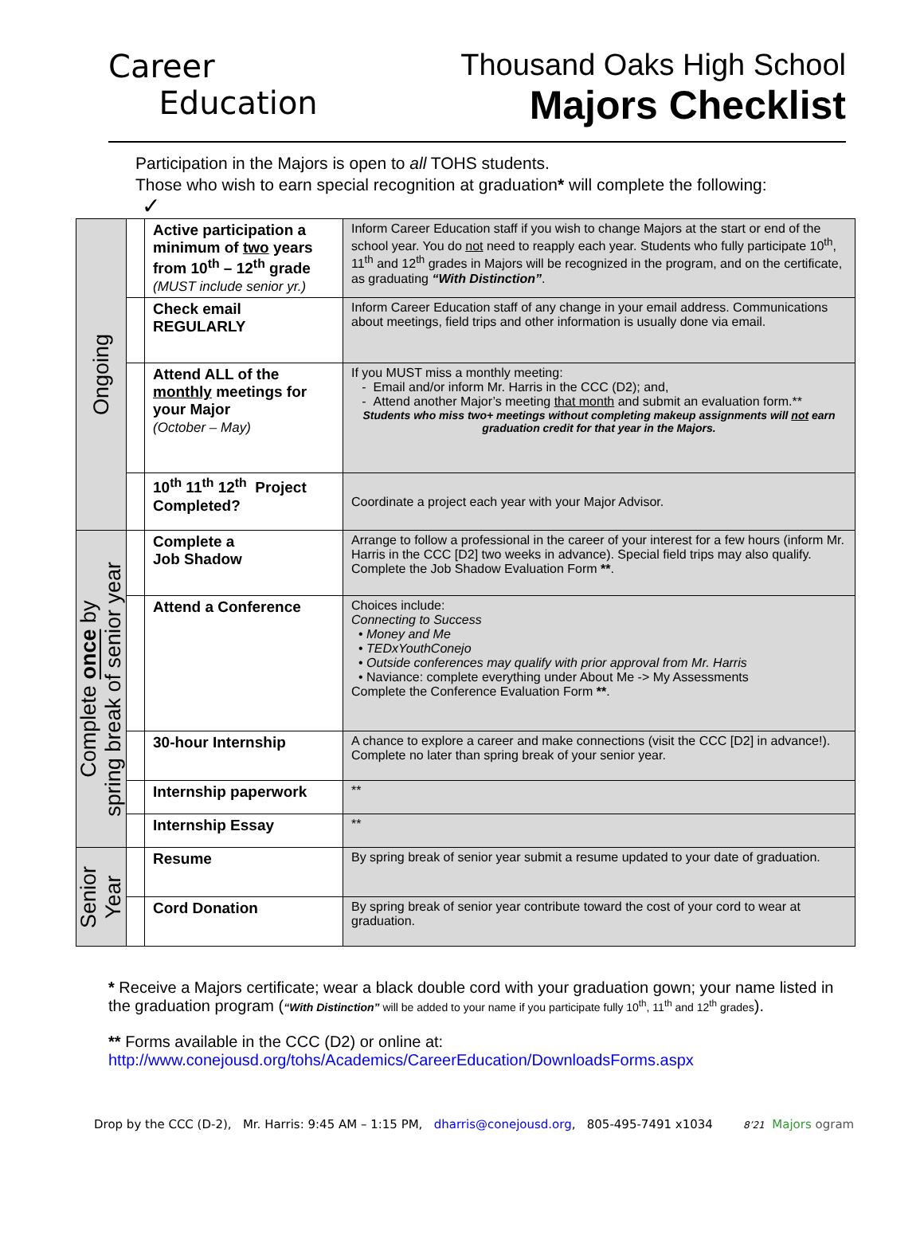Career
Education
Thousand Oaks High School
Majors Checklist
Participation in the Majors is open to all TOHS students.
Those who wish to earn special recognition at graduation* will complete the following:
✓
| Ongoing | | Active participation a minimum of two years from 10<sup>th</sup> – 12<sup>th</sup> grade (MUST include senior yr.) | Inform Career Education staff if you wish to change Majors at the start or end of the school year. You do not need to reapply each year. Students who fully participate 10<sup>th</sup>, 11<sup>th</sup> and 12<sup>th</sup> grades in Majors will be recognized in the program, and on the certificate, as graduating “With Distinction” . |
| | | Check email REGULARLY | Inform Career Education staff of any change in your email address. Communications about meetings, field trips and other information is usually done via email. |
| | | Attend ALL of the monthly meetings for your Major (October – May) | If you MUST miss a monthly meeting: - Email and/or inform Mr. Harris in the CCC (D2); and, - Attend another Major’s meeting that month and submit an evaluation form.** Students who miss two+ meetings without completing makeup assignments will not earn graduation credit for that year in the Majors. |
| | | 10<sup>th</sup> 11<sup>th</sup> 12<sup>th</sup> Project Completed? | Coordinate a project each year with your Major Advisor. |
| Complete once by spring break of senior year | | Complete a Job Shadow | Arrange to follow a professional in the career of your interest for a few hours (inform Mr. Harris in the CCC [D2] two weeks in advance). Special field trips may also qualify. Complete the Job Shadow Evaluation Form ** . |
| | | Attend a Conference | Choices include: Connecting to Success • Money and Me • TEDxYouthConejo • Outside conferences may qualify with prior approval from Mr. Harris • Naviance: complete everything under About Me -> My Assessments Complete the Conference Evaluation Form ** . |
| | | 30-hour Internship | A chance to explore a career and make connections (visit the CCC [D2] in advance!). Complete no later than spring break of your senior year. |
| | | Internship paperwork | ** |
| | | Internship Essay | ** |
| Senior Year | | Resume | By spring break of senior year submit a resume updated to your date of graduation. |
| | | Cord Donation | By spring break of senior year contribute toward the cost of your cord to wear at graduation. |
* Receive a Majors certificate; wear a black double cord with your graduation gown; your name listed in the graduation program (“With Distinction” will be added to your name if you participate fully 10<sup>th</sup>, 11<sup>th</sup> and 12<sup>th</sup> grades).
** Forms available in the CCC (D2) or online at:
http://www.conejousd.org/tohs/Academics/CareerEducation/DownloadsForms.aspx
Drop by the CCC (D-2), Mr. Harris: 9:45 AM – 1:15 PM, dharris@conejousd.org, 805-495-7491 x1034 8’21 Majors ogram